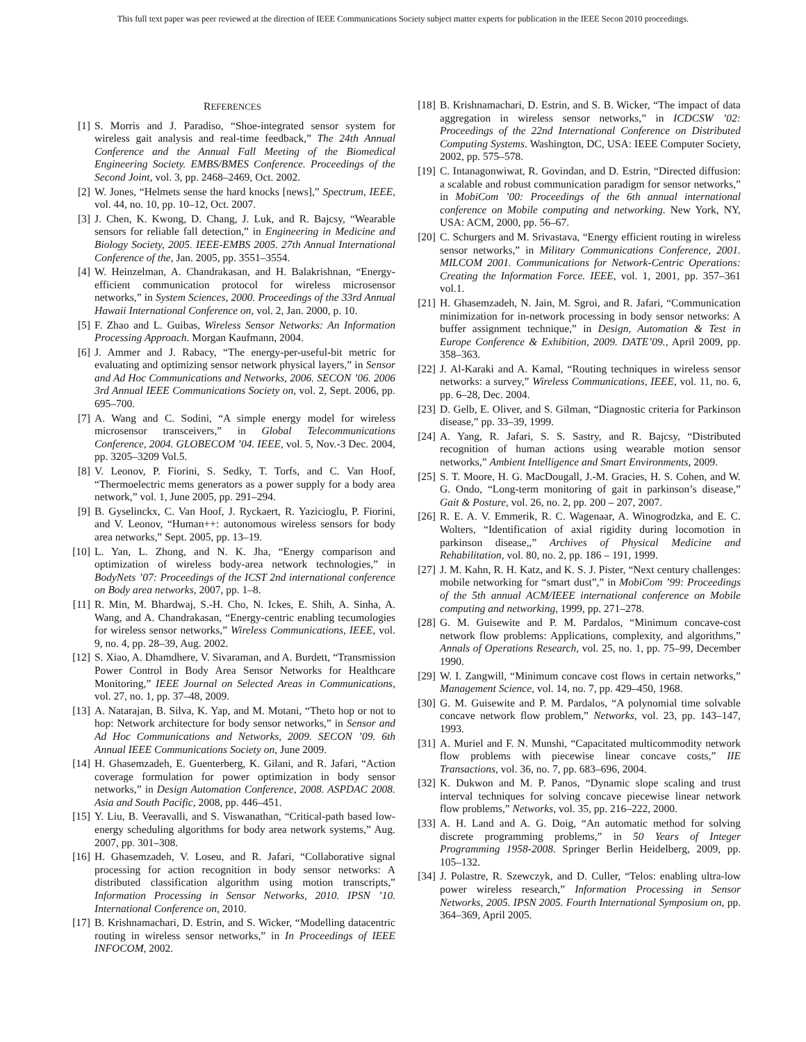This full text paper was peer reviewed at the direction of IEEE Communications Society subject matter experts for publication in the IEEE Secon 2010 proceedings.
REFERENCES
[1] S. Morris and J. Paradiso, “Shoe-integrated sensor system for wireless gait analysis and real-time feedback,” The 24th Annual Conference and the Annual Fall Meeting of the Biomedical Engineering Society. EMBS/BMES Conference. Proceedings of the Second Joint, vol. 3, pp. 2468–2469, Oct. 2002.
[2] W. Jones, “Helmets sense the hard knocks [news],” Spectrum, IEEE, vol. 44, no. 10, pp. 10–12, Oct. 2007.
[3] J. Chen, K. Kwong, D. Chang, J. Luk, and R. Bajcsy, “Wearable sensors for reliable fall detection,” in Engineering in Medicine and Biology Society, 2005. IEEE-EMBS 2005. 27th Annual International Conference of the, Jan. 2005, pp. 3551–3554.
[4] W. Heinzelman, A. Chandrakasan, and H. Balakrishnan, “Energy-efficient communication protocol for wireless microsensor networks,” in System Sciences, 2000. Proceedings of the 33rd Annual Hawaii International Conference on, vol. 2, Jan. 2000, p. 10.
[5] F. Zhao and L. Guibas, Wireless Sensor Networks: An Information Processing Approach. Morgan Kaufmann, 2004.
[6] J. Ammer and J. Rabacy, “The energy-per-useful-bit metric for evaluating and optimizing sensor network physical layers,” in Sensor and Ad Hoc Communications and Networks, 2006. SECON ’06. 2006 3rd Annual IEEE Communications Society on, vol. 2, Sept. 2006, pp. 695–700.
[7] A. Wang and C. Sodini, “A simple energy model for wireless microsensor transceivers,” in Global Telecommunications Conference, 2004. GLOBECOM ’04. IEEE, vol. 5, Nov.-3 Dec. 2004, pp. 3205–3209 Vol.5.
[8] V. Leonov, P. Fiorini, S. Sedky, T. Torfs, and C. Van Hoof, “Thermoelectric mems generators as a power supply for a body area network,” vol. 1, June 2005, pp. 291–294.
[9] B. Gyselinckx, C. Van Hoof, J. Ryckaert, R. Yazicioglu, P. Fiorini, and V. Leonov, “Human++: autonomous wireless sensors for body area networks,” Sept. 2005, pp. 13–19.
[10] L. Yan, L. Zhong, and N. K. Jha, “Energy comparison and optimization of wireless body-area network technologies,” in BodyNets ’07: Proceedings of the ICST 2nd international conference on Body area networks, 2007, pp. 1–8.
[11] R. Min, M. Bhardwaj, S.-H. Cho, N. Ickes, E. Shih, A. Sinha, A. Wang, and A. Chandrakasan, “Energy-centric enabling tecumologies for wireless sensor networks,” Wireless Communications, IEEE, vol. 9, no. 4, pp. 28–39, Aug. 2002.
[12] S. Xiao, A. Dhamdhere, V. Sivaraman, and A. Burdett, “Transmission Power Control in Body Area Sensor Networks for Healthcare Monitoring,” IEEE Journal on Selected Areas in Communications, vol. 27, no. 1, pp. 37–48, 2009.
[13] A. Natarajan, B. Silva, K. Yap, and M. Motani, “Theto hop or not to hop: Network architecture for body sensor networks,” in Sensor and Ad Hoc Communications and Networks, 2009. SECON ’09. 6th Annual IEEE Communications Society on, June 2009.
[14] H. Ghasemzadeh, E. Guenterberg, K. Gilani, and R. Jafari, “Action coverage formulation for power optimization in body sensor networks,” in Design Automation Conference, 2008. ASPDAC 2008. Asia and South Pacific, 2008, pp. 446–451.
[15] Y. Liu, B. Veeravalli, and S. Viswanathan, “Critical-path based low-energy scheduling algorithms for body area network systems,” Aug. 2007, pp. 301–308.
[16] H. Ghasemzadeh, V. Loseu, and R. Jafari, “Collaborative signal processing for action recognition in body sensor networks: A distributed classification algorithm using motion transcripts,” Information Processing in Sensor Networks, 2010. IPSN ’10. International Conference on, 2010.
[17] B. Krishnamachari, D. Estrin, and S. Wicker, “Modelling datacentric routing in wireless sensor networks,” in In Proceedings of IEEE INFOCOM, 2002.
[18] B. Krishnamachari, D. Estrin, and S. B. Wicker, “The impact of data aggregation in wireless sensor networks,” in ICDCSW ’02: Proceedings of the 22nd International Conference on Distributed Computing Systems. Washington, DC, USA: IEEE Computer Society, 2002, pp. 575–578.
[19] C. Intanagonwiwat, R. Govindan, and D. Estrin, “Directed diffusion: a scalable and robust communication paradigm for sensor networks,” in MobiCom ’00: Proceedings of the 6th annual international conference on Mobile computing and networking. New York, NY, USA: ACM, 2000, pp. 56–67.
[20] C. Schurgers and M. Srivastava, “Energy efficient routing in wireless sensor networks,” in Military Communications Conference, 2001. MILCOM 2001. Communications for Network-Centric Operations: Creating the Information Force. IEEE, vol. 1, 2001, pp. 357–361 vol.1.
[21] H. Ghasemzadeh, N. Jain, M. Sgroi, and R. Jafari, “Communication minimization for in-network processing in body sensor networks: A buffer assignment technique,” in Design, Automation & Test in Europe Conference & Exhibition, 2009. DATE’09., April 2009, pp. 358–363.
[22] J. Al-Karaki and A. Kamal, “Routing techniques in wireless sensor networks: a survey,” Wireless Communications, IEEE, vol. 11, no. 6, pp. 6–28, Dec. 2004.
[23] D. Gelb, E. Oliver, and S. Gilman, “Diagnostic criteria for Parkinson disease,” pp. 33–39, 1999.
[24] A. Yang, R. Jafari, S. S. Sastry, and R. Bajcsy, “Distributed recognition of human actions using wearable motion sensor networks,” Ambient Intelligence and Smart Environments, 2009.
[25] S. T. Moore, H. G. MacDougall, J.-M. Gracies, H. S. Cohen, and W. G. Ondo, “Long-term monitoring of gait in parkinson’s disease,” Gait & Posture, vol. 26, no. 2, pp. 200 – 207, 2007.
[26] R. E. A. V. Emmerik, R. C. Wagenaar, A. Winogrodzka, and E. C. Wolters, “Identification of axial rigidity during locomotion in parkinson disease,,” Archives of Physical Medicine and Rehabilitation, vol. 80, no. 2, pp. 186 – 191, 1999.
[27] J. M. Kahn, R. H. Katz, and K. S. J. Pister, “Next century challenges: mobile networking for “smart dust”,” in MobiCom ’99: Proceedings of the 5th annual ACM/IEEE international conference on Mobile computing and networking, 1999, pp. 271–278.
[28] G. M. Guisewite and P. M. Pardalos, “Minimum concave-cost network flow problems: Applications, complexity, and algorithms,” Annals of Operations Research, vol. 25, no. 1, pp. 75–99, December 1990.
[29] W. I. Zangwill, “Minimum concave cost flows in certain networks,” Management Science, vol. 14, no. 7, pp. 429–450, 1968.
[30] G. M. Guisewite and P. M. Pardalos, “A polynomial time solvable concave network flow problem,” Networks, vol. 23, pp. 143–147, 1993.
[31] A. Muriel and F. N. Munshi, “Capacitated multicommodity network flow problems with piecewise linear concave costs,” IIE Transactions, vol. 36, no. 7, pp. 683–696, 2004.
[32] K. Dukwon and M. P. Panos, “Dynamic slope scaling and trust interval techniques for solving concave piecewise linear network flow problems,” Networks, vol. 35, pp. 216–222, 2000.
[33] A. H. Land and A. G. Doig, “An automatic method for solving discrete programming problems,” in 50 Years of Integer Programming 1958-2008. Springer Berlin Heidelberg, 2009, pp. 105–132.
[34] J. Polastre, R. Szewczyk, and D. Culler, “Telos: enabling ultra-low power wireless research,” Information Processing in Sensor Networks, 2005. IPSN 2005. Fourth International Symposium on, pp. 364–369, April 2005.